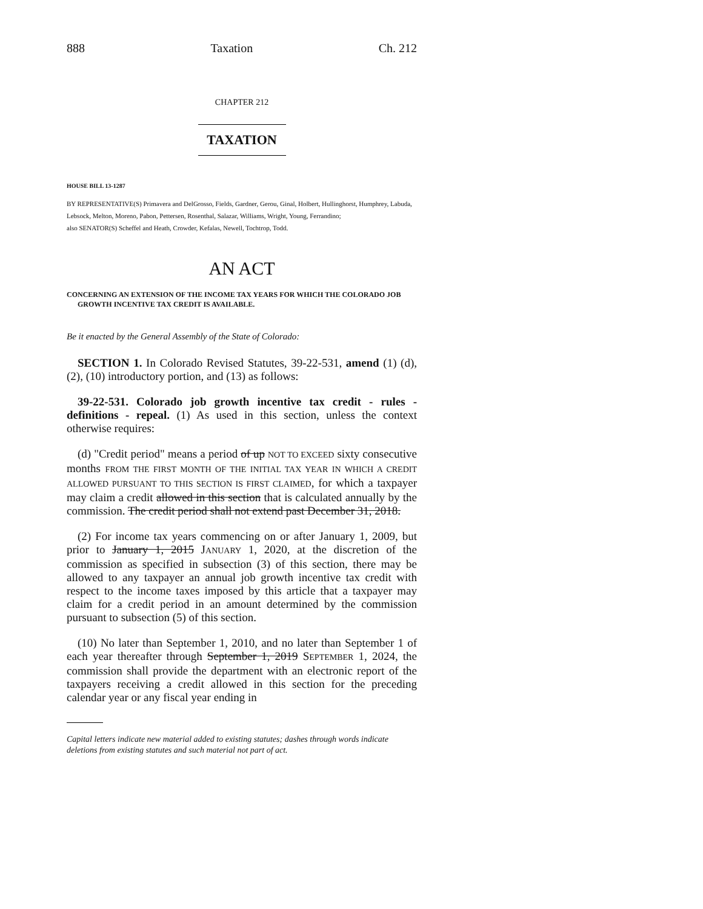888 Taxation Ch. 212
CHAPTER 212
TAXATION
HOUSE BILL 13-1287
BY REPRESENTATIVE(S) Primavera and DelGrosso, Fields, Gardner, Gerou, Ginal, Holbert, Hullinghorst, Humphrey, Labuda, Lebsock, Melton, Moreno, Pabon, Pettersen, Rosenthal, Salazar, Williams, Wright, Young, Ferrandino;
also SENATOR(S) Scheffel and Heath, Crowder, Kefalas, Newell, Tochtrop, Todd.
AN ACT
CONCERNING AN EXTENSION OF THE INCOME TAX YEARS FOR WHICH THE COLORADO JOB GROWTH INCENTIVE TAX CREDIT IS AVAILABLE.
Be it enacted by the General Assembly of the State of Colorado:
SECTION 1. In Colorado Revised Statutes, 39-22-531, amend (1) (d), (2), (10) introductory portion, and (13) as follows:
39-22-531. Colorado job growth incentive tax credit - rules - definitions - repeal. (1) As used in this section, unless the context otherwise requires:
(d) "Credit period" means a period of up NOT TO EXCEED sixty consecutive months FROM THE FIRST MONTH OF THE INITIAL TAX YEAR IN WHICH A CREDIT ALLOWED PURSUANT TO THIS SECTION IS FIRST CLAIMED, for which a taxpayer may claim a credit allowed in this section that is calculated annually by the commission. The credit period shall not extend past December 31, 2018.
(2) For income tax years commencing on or after January 1, 2009, but prior to January 1, 2015 JANUARY 1, 2020, at the discretion of the commission as specified in subsection (3) of this section, there may be allowed to any taxpayer an annual job growth incentive tax credit with respect to the income taxes imposed by this article that a taxpayer may claim for a credit period in an amount determined by the commission pursuant to subsection (5) of this section.
(10) No later than September 1, 2010, and no later than September 1 of each year thereafter through September 1, 2019 SEPTEMBER 1, 2024, the commission shall provide the department with an electronic report of the taxpayers receiving a credit allowed in this section for the preceding calendar year or any fiscal year ending in
Capital letters indicate new material added to existing statutes; dashes through words indicate deletions from existing statutes and such material not part of act.